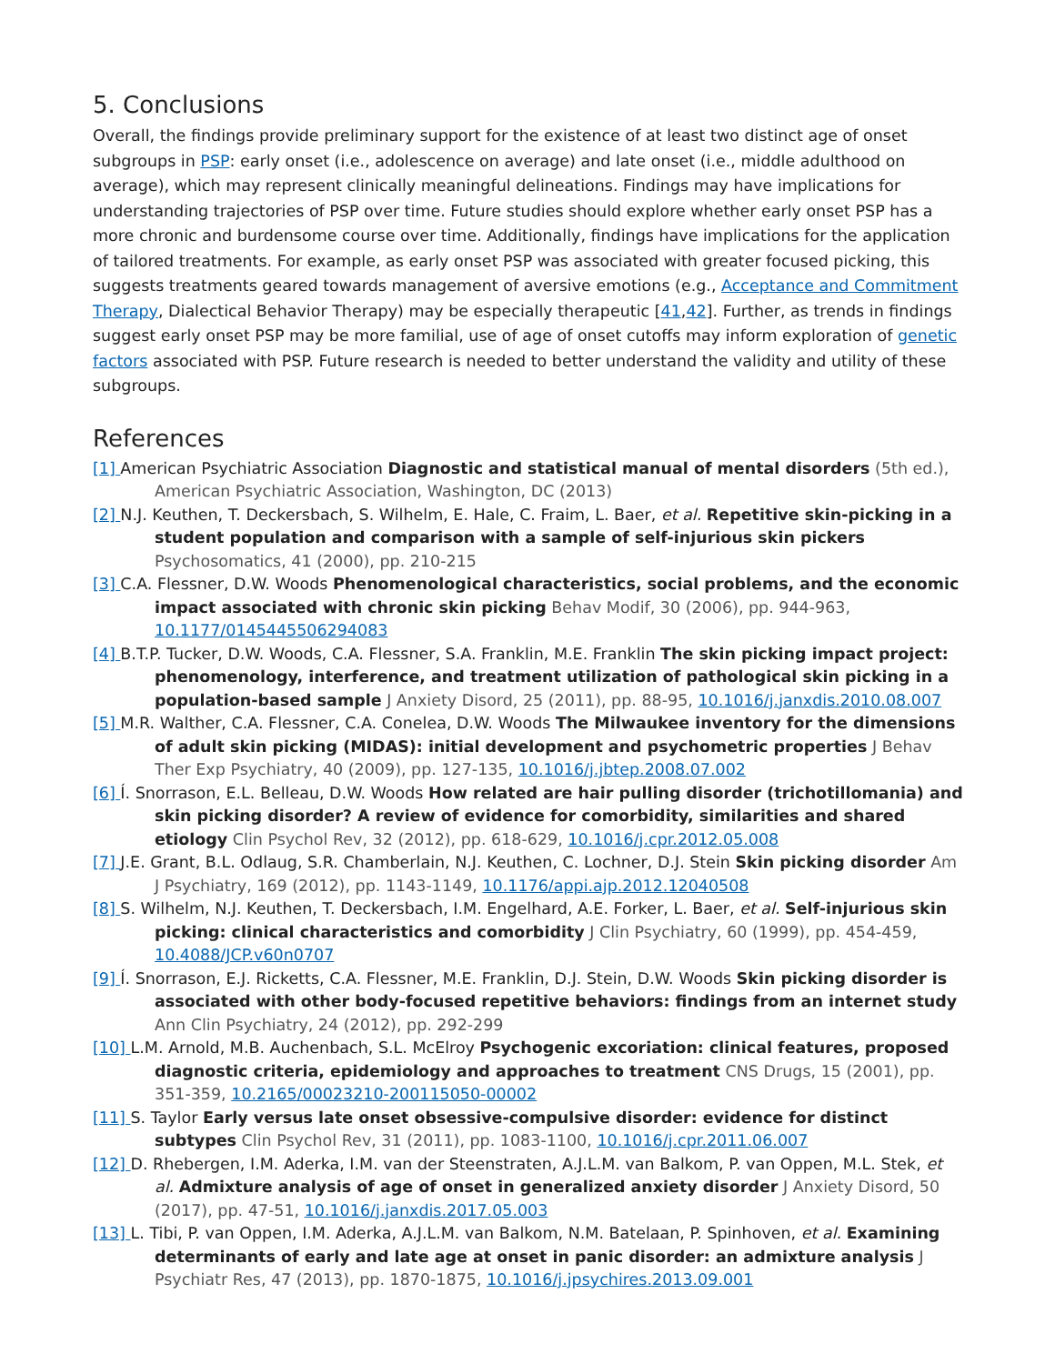5. Conclusions
Overall, the findings provide preliminary support for the existence of at least two distinct age of onset subgroups in PSP: early onset (i.e., adolescence on average) and late onset (i.e., middle adulthood on average), which may represent clinically meaningful delineations. Findings may have implications for understanding trajectories of PSP over time. Future studies should explore whether early onset PSP has a more chronic and burdensome course over time. Additionally, findings have implications for the application of tailored treatments. For example, as early onset PSP was associated with greater focused picking, this suggests treatments geared towards management of aversive emotions (e.g., Acceptance and Commitment Therapy, Dialectical Behavior Therapy) may be especially therapeutic [41,42]. Further, as trends in findings suggest early onset PSP may be more familial, use of age of onset cutoffs may inform exploration of genetic factors associated with PSP. Future research is needed to better understand the validity and utility of these subgroups.
References
[1] American Psychiatric Association Diagnostic and statistical manual of mental disorders (5th ed.), American Psychiatric Association, Washington, DC (2013)
[2] N.J. Keuthen, T. Deckersbach, S. Wilhelm, E. Hale, C. Fraim, L. Baer, et al. Repetitive skin-picking in a student population and comparison with a sample of self-injurious skin pickers Psychosomatics, 41 (2000), pp. 210-215
[3] C.A. Flessner, D.W. Woods Phenomenological characteristics, social problems, and the economic impact associated with chronic skin picking Behav Modif, 30 (2006), pp. 944-963, 10.1177/0145445506294083
[4] B.T.P. Tucker, D.W. Woods, C.A. Flessner, S.A. Franklin, M.E. Franklin The skin picking impact project: phenomenology, interference, and treatment utilization of pathological skin picking in a population-based sample J Anxiety Disord, 25 (2011), pp. 88-95, 10.1016/j.janxdis.2010.08.007
[5] M.R. Walther, C.A. Flessner, C.A. Conelea, D.W. Woods The Milwaukee inventory for the dimensions of adult skin picking (MIDAS): initial development and psychometric properties J Behav Ther Exp Psychiatry, 40 (2009), pp. 127-135, 10.1016/j.jbtep.2008.07.002
[6] Í. Snorrason, E.L. Belleau, D.W. Woods How related are hair pulling disorder (trichotillomania) and skin picking disorder? A review of evidence for comorbidity, similarities and shared etiology Clin Psychol Rev, 32 (2012), pp. 618-629, 10.1016/j.cpr.2012.05.008
[7] J.E. Grant, B.L. Odlaug, S.R. Chamberlain, N.J. Keuthen, C. Lochner, D.J. Stein Skin picking disorder Am J Psychiatry, 169 (2012), pp. 1143-1149, 10.1176/appi.ajp.2012.12040508
[8] S. Wilhelm, N.J. Keuthen, T. Deckersbach, I.M. Engelhard, A.E. Forker, L. Baer, et al. Self-injurious skin picking: clinical characteristics and comorbidity J Clin Psychiatry, 60 (1999), pp. 454-459, 10.4088/JCP.v60n0707
[9] Í. Snorrason, E.J. Ricketts, C.A. Flessner, M.E. Franklin, D.J. Stein, D.W. Woods Skin picking disorder is associated with other body-focused repetitive behaviors: findings from an internet study Ann Clin Psychiatry, 24 (2012), pp. 292-299
[10] L.M. Arnold, M.B. Auchenbach, S.L. McElroy Psychogenic excoriation: clinical features, proposed diagnostic criteria, epidemiology and approaches to treatment CNS Drugs, 15 (2001), pp. 351-359, 10.2165/00023210-200115050-00002
[11] S. Taylor Early versus late onset obsessive-compulsive disorder: evidence for distinct subtypes Clin Psychol Rev, 31 (2011), pp. 1083-1100, 10.1016/j.cpr.2011.06.007
[12] D. Rhebergen, I.M. Aderka, I.M. van der Steenstraten, A.J.L.M. van Balkom, P. van Oppen, M.L. Stek, et al. Admixture analysis of age of onset in generalized anxiety disorder J Anxiety Disord, 50 (2017), pp. 47-51, 10.1016/j.janxdis.2017.05.003
[13] L. Tibi, P. van Oppen, I.M. Aderka, A.J.L.M. van Balkom, N.M. Batelaan, P. Spinhoven, et al. Examining determinants of early and late age at onset in panic disorder: an admixture analysis J Psychiatr Res, 47 (2013), pp. 1870-1875, 10.1016/j.jpsychires.2013.09.001